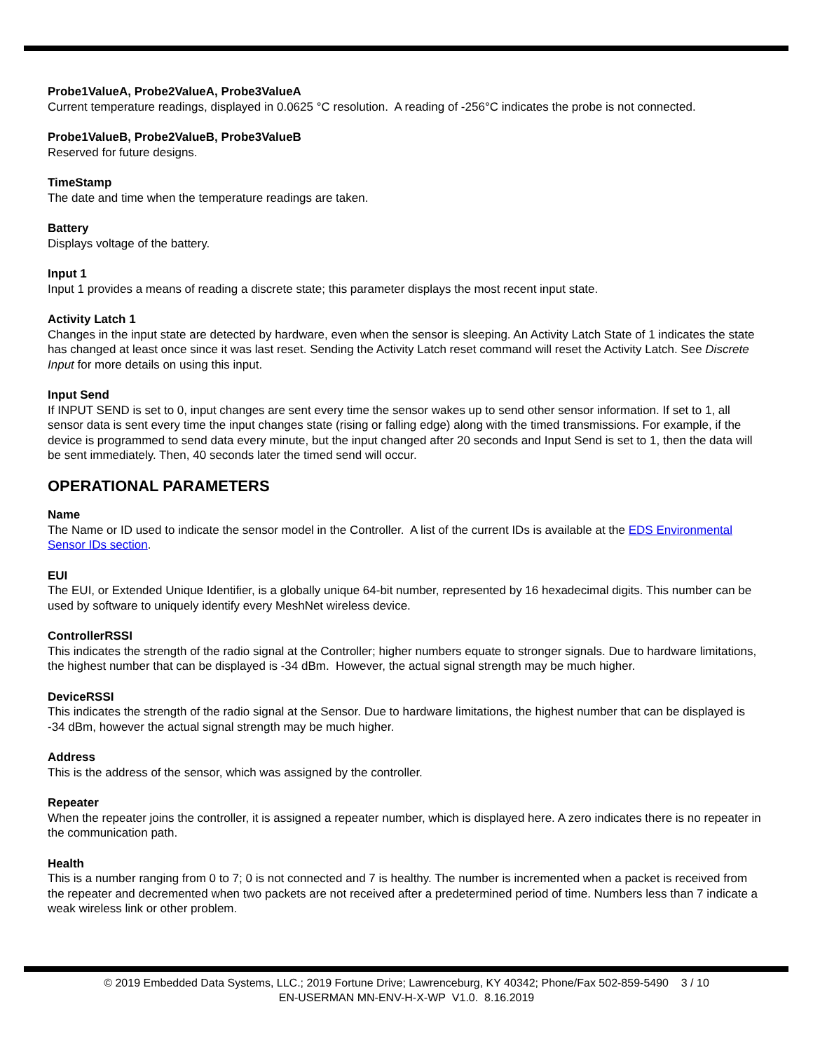Probe1ValueA, Probe2ValueA, Probe3ValueA
Current temperature readings, displayed in 0.0625 °C resolution. A reading of -256°C indicates the probe is not connected.
Probe1ValueB, Probe2ValueB, Probe3ValueB
Reserved for future designs.
TimeStamp
The date and time when the temperature readings are taken.
Battery
Displays voltage of the battery.
Input 1
Input 1 provides a means of reading a discrete state; this parameter displays the most recent input state.
Activity Latch 1
Changes in the input state are detected by hardware, even when the sensor is sleeping. An Activity Latch State of 1 indicates the state has changed at least once since it was last reset. Sending the Activity Latch reset command will reset the Activity Latch. See Discrete Input for more details on using this input.
Input Send
If INPUT SEND is set to 0, input changes are sent every time the sensor wakes up to send other sensor information. If set to 1, all sensor data is sent every time the input changes state (rising or falling edge) along with the timed transmissions. For example, if the device is programmed to send data every minute, but the input changed after 20 seconds and Input Send is set to 1, then the data will be sent immediately. Then, 40 seconds later the timed send will occur.
OPERATIONAL PARAMETERS
Name
The Name or ID used to indicate the sensor model in the Controller. A list of the current IDs is available at the EDS Environmental Sensor IDs section.
EUI
The EUI, or Extended Unique Identifier, is a globally unique 64-bit number, represented by 16 hexadecimal digits. This number can be used by software to uniquely identify every MeshNet wireless device.
ControllerRSSI
This indicates the strength of the radio signal at the Controller; higher numbers equate to stronger signals. Due to hardware limitations, the highest number that can be displayed is -34 dBm. However, the actual signal strength may be much higher.
DeviceRSSI
This indicates the strength of the radio signal at the Sensor. Due to hardware limitations, the highest number that can be displayed is -34 dBm, however the actual signal strength may be much higher.
Address
This is the address of the sensor, which was assigned by the controller.
Repeater
When the repeater joins the controller, it is assigned a repeater number, which is displayed here. A zero indicates there is no repeater in the communication path.
Health
This is a number ranging from 0 to 7; 0 is not connected and 7 is healthy. The number is incremented when a packet is received from the repeater and decremented when two packets are not received after a predetermined period of time. Numbers less than 7 indicate a weak wireless link or other problem.
© 2019 Embedded Data Systems, LLC.; 2019 Fortune Drive; Lawrenceburg, KY 40342; Phone/Fax 502-859-5490 3 / 10
EN-USERMAN MN-ENV-H-X-WP V1.0. 8.16.2019